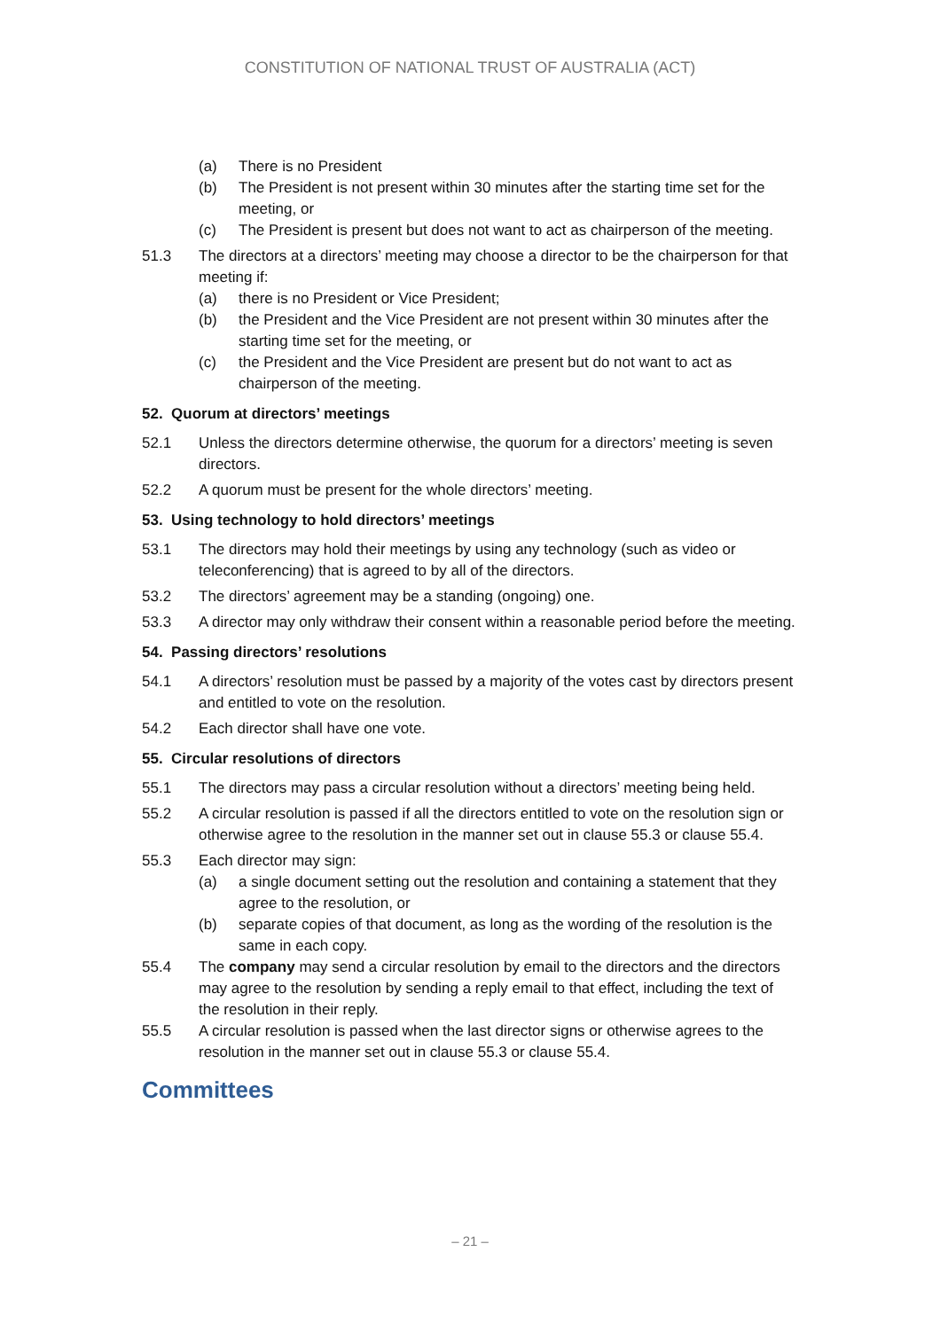CONSTITUTION OF NATIONAL TRUST OF AUSTRALIA (ACT)
(a) There is no President
(b) The President is not present within 30 minutes after the starting time set for the meeting, or
(c) The President is present but does not want to act as chairperson of the meeting.
51.3 The directors at a directors’ meeting may choose a director to be the chairperson for that meeting if:
(a) there is no President or Vice President;
(b) the President and the Vice President are not present within 30 minutes after the starting time set for the meeting, or
(c) the President and the Vice President are present but do not want to act as chairperson of the meeting.
52. Quorum at directors’ meetings
52.1 Unless the directors determine otherwise, the quorum for a directors’ meeting is seven directors.
52.2 A quorum must be present for the whole directors’ meeting.
53. Using technology to hold directors’ meetings
53.1 The directors may hold their meetings by using any technology (such as video or teleconferencing) that is agreed to by all of the directors.
53.2 The directors’ agreement may be a standing (ongoing) one.
53.3 A director may only withdraw their consent within a reasonable period before the meeting.
54. Passing directors’ resolutions
54.1 A directors’ resolution must be passed by a majority of the votes cast by directors present and entitled to vote on the resolution.
54.2 Each director shall have one vote.
55. Circular resolutions of directors
55.1 The directors may pass a circular resolution without a directors’ meeting being held.
55.2 A circular resolution is passed if all the directors entitled to vote on the resolution sign or otherwise agree to the resolution in the manner set out in clause 55.3 or clause 55.4.
55.3 Each director may sign:
(a) a single document setting out the resolution and containing a statement that they agree to the resolution, or
(b) separate copies of that document, as long as the wording of the resolution is the same in each copy.
55.4 The company may send a circular resolution by email to the directors and the directors may agree to the resolution by sending a reply email to that effect, including the text of the resolution in their reply.
55.5 A circular resolution is passed when the last director signs or otherwise agrees to the resolution in the manner set out in clause 55.3 or clause 55.4.
Committees
– 21 –